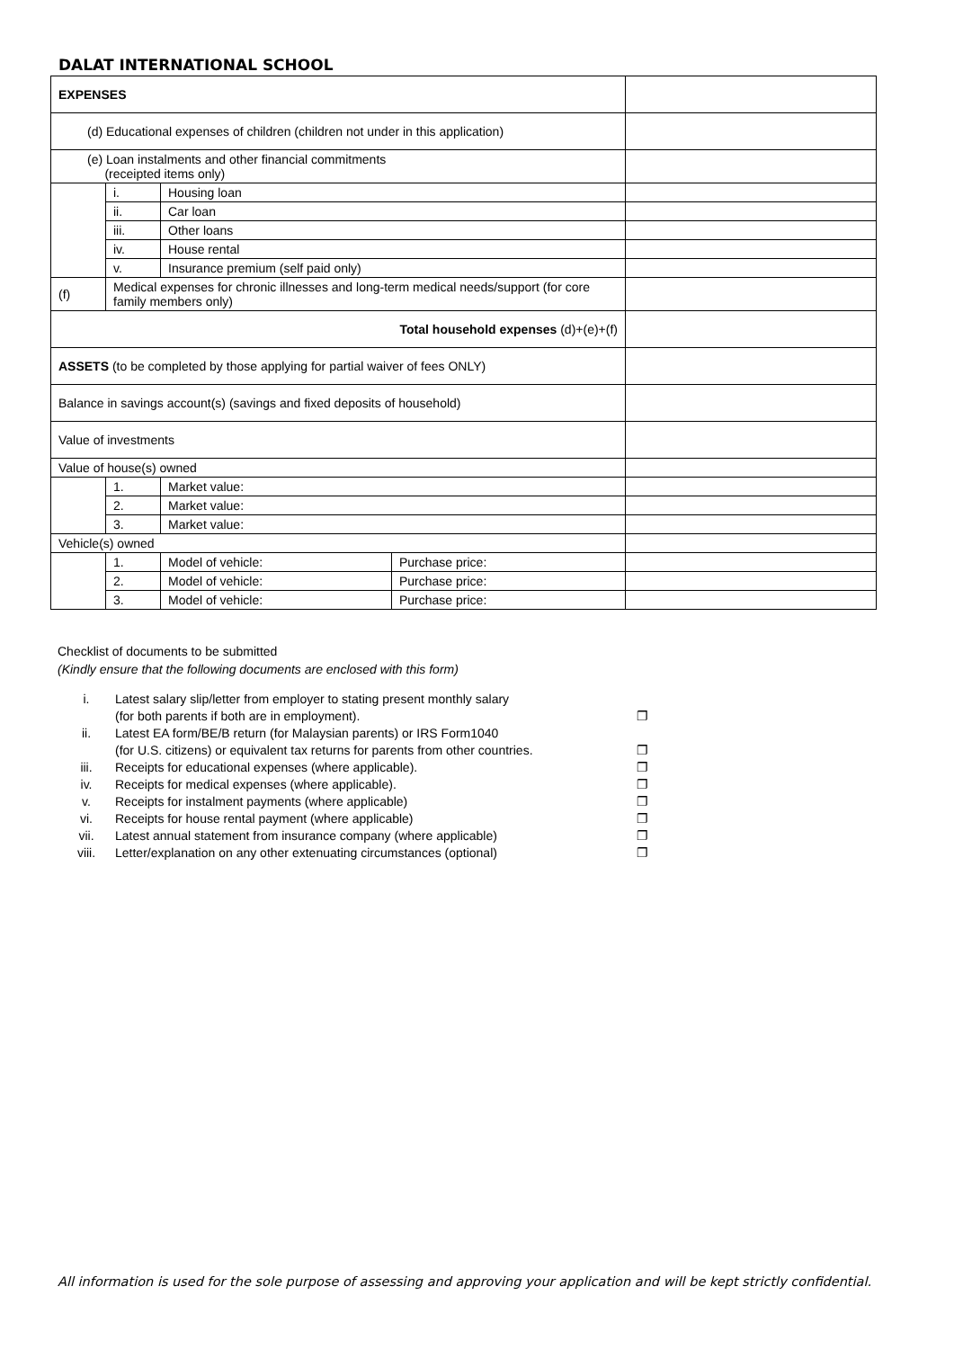DALAT INTERNATIONAL SCHOOL
| EXPENSES | | | | |
| (d) Educational expenses of children (children not under in this application) | | | | |
| (e) Loan instalments and other financial commitments (receipted items only) | | | | |
| | i. | Housing loan | | |
| | ii. | Car loan | | |
| | iii. | Other loans | | |
| | iv. | House rental | | |
| | v. | Insurance premium (self paid only) | | |
| (f) | Medical expenses for chronic illnesses and long-term medical needs/support (for core family members only) | | | |
| Total household expenses (d)+(e)+(f) | | | | |
| ASSETS (to be completed by those applying for partial waiver of fees ONLY) | | | | |
| Balance in savings account(s) (savings and fixed deposits of household) | | | | |
| Value of investments | | | | |
| Value of house(s) owned | | | | |
| | 1. | Market value: | | |
| | 2. | Market value: | | |
| | 3. | Market value: | | |
| Vehicle(s) owned | | | | |
| | 1. | Model of vehicle: | Purchase price: | |
| | 2. | Model of vehicle: | Purchase price: | |
| | 3. | Model of vehicle: | Purchase price: | |
Checklist of documents to be submitted
(Kindly ensure that the following documents are enclosed with this form)
| i. | Latest salary slip/letter from employer to stating present monthly salary (for both parents if both are in employment). | ❐ |
| ii. | Latest EA form/BE/B return (for Malaysian parents) or IRS Form1040 (for U.S. citizens) or equivalent tax returns for parents from other countries. | ❐ |
| iii. | Receipts for educational expenses (where applicable). | ❐ |
| iv. | Receipts for medical expenses (where applicable). | ❐ |
| v. | Receipts for instalment payments (where applicable) | ❐ |
| vi. | Receipts for house rental payment (where applicable) | ❐ |
| vii. | Latest annual statement from insurance company (where applicable) | ❐ |
| viii. | Letter/explanation on any other extenuating circumstances (optional) | ❐ |
All information is used for the sole purpose of assessing and approving your application and will be kept strictly confidential.